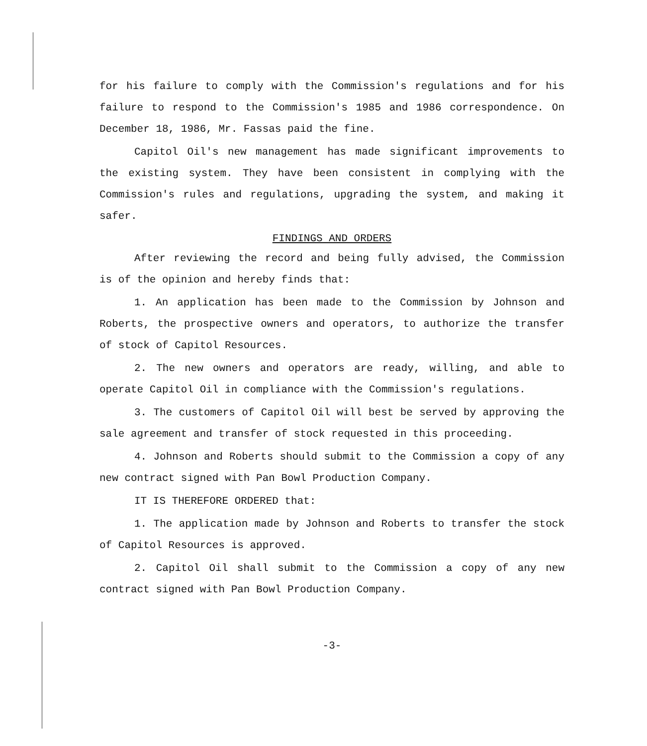for his failure to comply with the Commission's regulations and for his failure to respond to the Commission's 1985 and 1986 correspondence. On December 18, 1986, Mr. Fassas paid the fine.
Capitol Oil's new management has made significant improvements to the existing system. They have been consistent in complying with the Commission's rules and regulations, upgrading the system, and making it safer.
FINDINGS AND ORDERS
After reviewing the record and being fully advised, the Commission is of the opinion and hereby finds that:
1. An application has been made to the Commission by Johnson and Roberts, the prospective owners and operators, to authorize the transfer of stock of Capitol Resources.
2. The new owners and operators are ready, willing, and able to operate Capitol Oil in compliance with the Commission's regulations.
3. The customers of Capitol Oil will best be served by approving the sale agreement and transfer of stock requested in this proceeding.
4. Johnson and Roberts should submit to the Commission a copy of any new contract signed with Pan Bowl Production Company.
IT IS THEREFORE ORDERED that:
1. The application made by Johnson and Roberts to transfer the stock of Capitol Resources is approved.
2. Capitol Oil shall submit to the Commission a copy of any new contract signed with Pan Bowl Production Company.
-3-